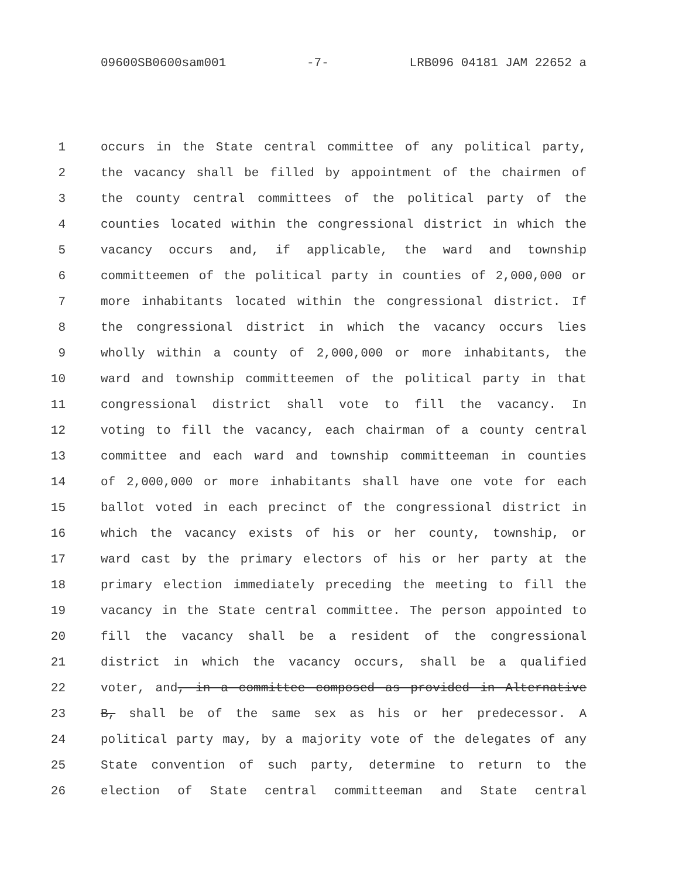09600SB0600sam001 -7- LRB096 04181 JAM 22652 a
1 occurs in the State central committee of any political party,
2 the vacancy shall be filled by appointment of the chairmen of
3 the county central committees of the political party of the
4 counties located within the congressional district in which the
5 vacancy occurs and, if applicable, the ward and township
6 committeemen of the political party in counties of 2,000,000 or
7 more inhabitants located within the congressional district. If
8 the congressional district in which the vacancy occurs lies
9 wholly within a county of 2,000,000 or more inhabitants, the
10 ward and township committeemen of the political party in that
11 congressional district shall vote to fill the vacancy. In
12 voting to fill the vacancy, each chairman of a county central
13 committee and each ward and township committeeman in counties
14 of 2,000,000 or more inhabitants shall have one vote for each
15 ballot voted in each precinct of the congressional district in
16 which the vacancy exists of his or her county, township, or
17 ward cast by the primary electors of his or her party at the
18 primary election immediately preceding the meeting to fill the
19 vacancy in the State central committee. The person appointed to
20 fill the vacancy shall be a resident of the congressional
21 district in which the vacancy occurs, shall be a qualified
22 voter, and, in a committee composed as provided in Alternative
23 B, shall be of the same sex as his or her predecessor. A
24 political party may, by a majority vote of the delegates of any
25 State convention of such party, determine to return to the
26 election of State central committeeman and State central